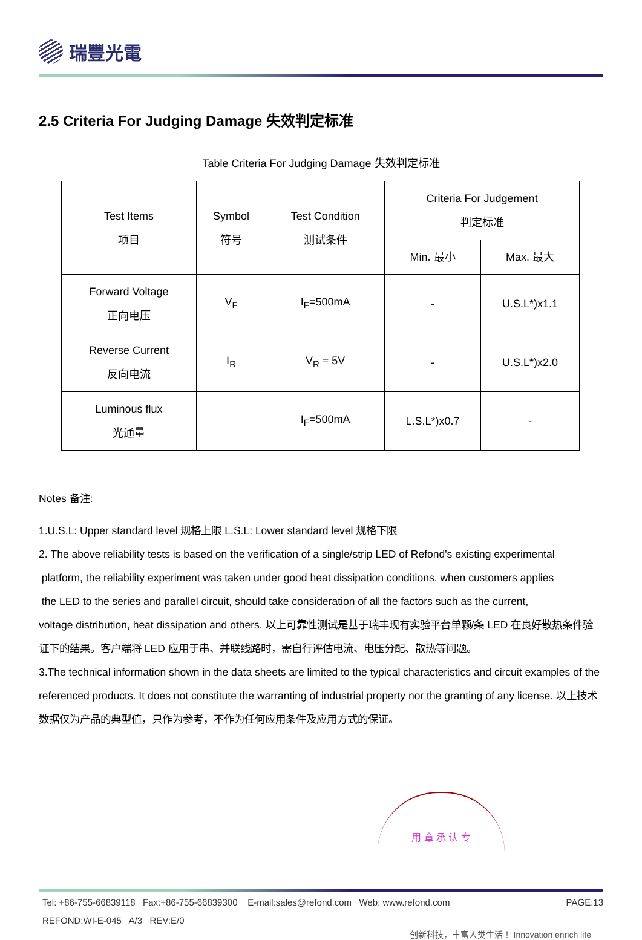瑞豐光電
2.5 Criteria For Judging Damage 失效判定标准
Table Criteria For Judging Damage 失效判定标准
| Test Items 项目 | Symbol 符号 | Test Condition 测试条件 | Criteria For Judgement 判定标准 | |
| --- | --- | --- | --- | --- |
| | | | Min. 最小 | Max. 最大 |
| Forward Voltage 正向电压 | V<sub>F</sub> | I<sub>F</sub>=500mA | - | U.S.L*)x1.1 |
| Reverse Current 反向电流 | I<sub>R</sub> | V<sub>R</sub> = 5V | - | U.S.L*)x2.0 |
| Luminous flux 光通量 | | I<sub>F</sub>=500mA | L.S.L*)x0.7 | - |
Notes 备注:
1.U.S.L: Upper standard level 规格上限 L.S.L: Lower standard level 规格下限
2. The above reliability tests is based on the verification of a single/strip LED of Refond's existing experimental
platform, the reliability experiment was taken under good heat dissipation conditions. when customers applies
the LED to the series and parallel circuit, should take consideration of all the factors such as the current,
voltage distribution, heat dissipation and others. 以上可靠性测试是基于瑞丰现有实验平台单颗/条 LED 在良好散热条件验证下的结果。客户端将 LED 应用于串、并联线路时，需自行评估电流、电压分配、散热等问题。
3.The technical information shown in the data sheets are limited to the typical characteristics and circuit examples of the referenced products. It does not constitute the warranting of industrial property nor the granting of any license. 以上技术数据仅为产品的典型值，只作为参考，不作为任何应用条件及应用方式的保证。
用 章 承 认 专
Tel: +86-755-66839118 Fax:+86-755-66839300 E-mail:sales@refond.com Web: www.refond.com PAGE:13
REFOND:WI-E-045 A/3 REV:E/0
创新科技，丰富人类生活！ Innovation enrich life